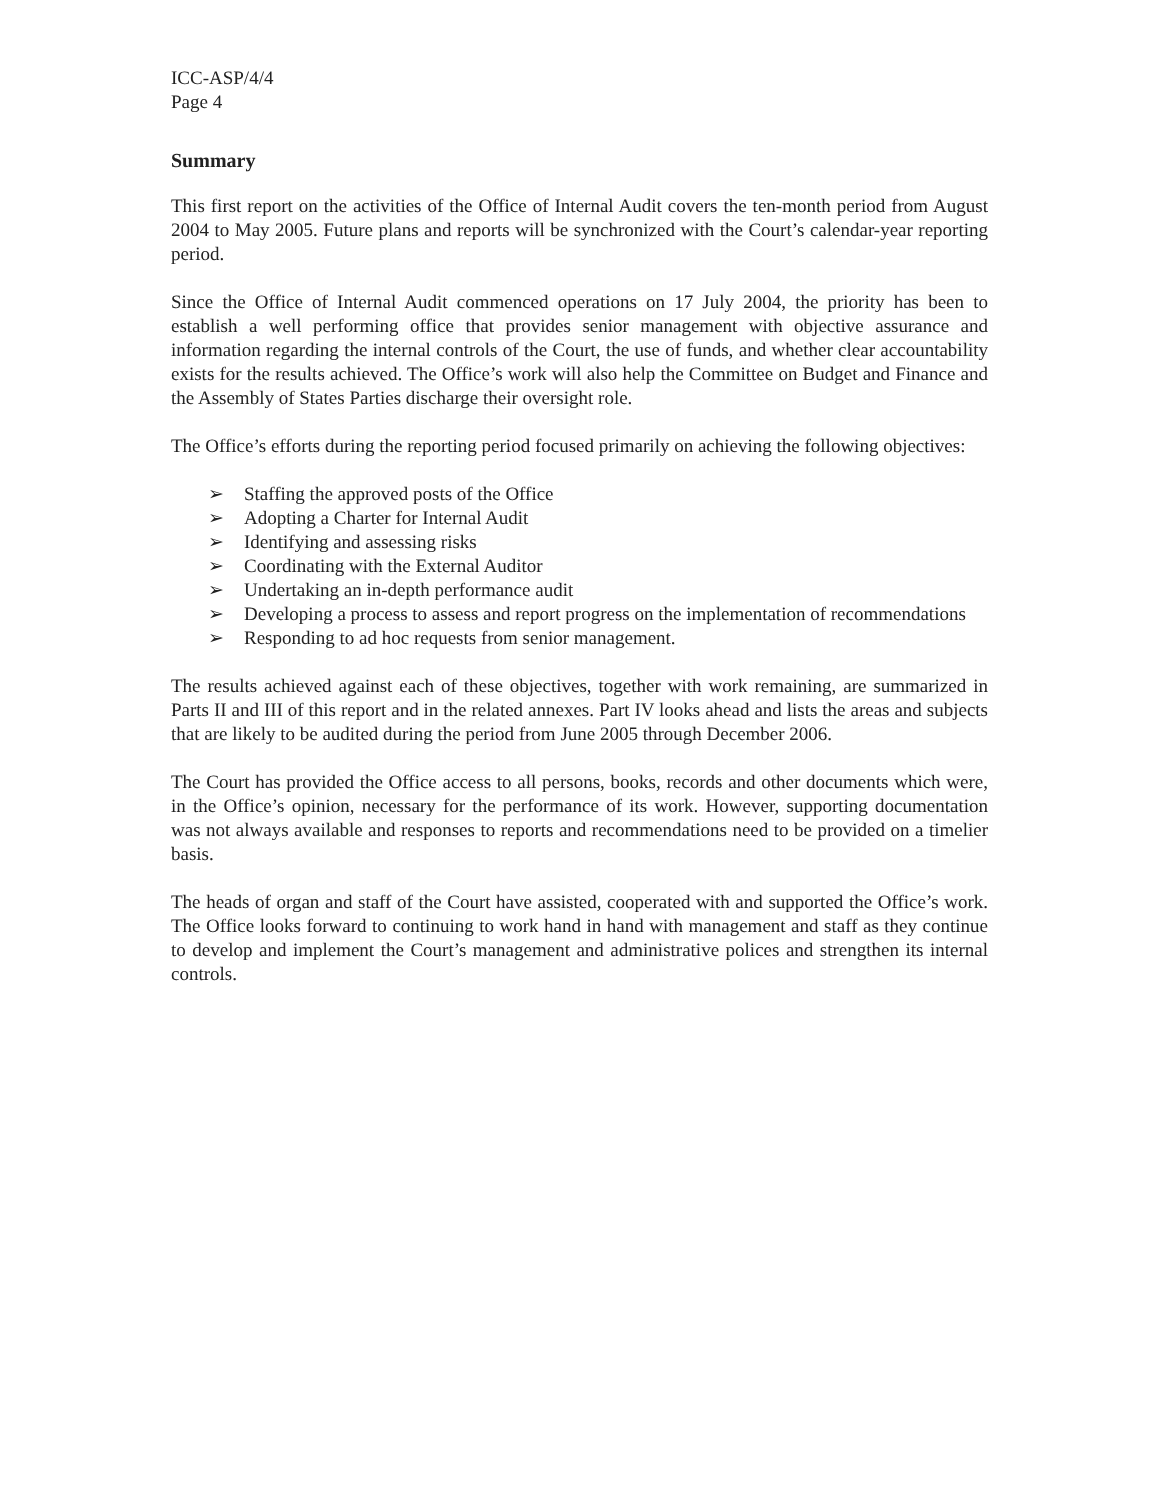ICC-ASP/4/4
Page 4
Summary
This first report on the activities of the Office of Internal Audit covers the ten-month period from August 2004 to May 2005. Future plans and reports will be synchronized with the Court’s calendar-year reporting period.
Since the Office of Internal Audit commenced operations on 17 July 2004, the priority has been to establish a well performing office that provides senior management with objective assurance and information regarding the internal controls of the Court, the use of funds, and whether clear accountability exists for the results achieved. The Office’s work will also help the Committee on Budget and Finance and the Assembly of States Parties discharge their oversight role.
The Office’s efforts during the reporting period focused primarily on achieving the following objectives:
➢ Staffing the approved posts of the Office
➢ Adopting a Charter for Internal Audit
➢ Identifying and assessing risks
➢ Coordinating with the External Auditor
➢ Undertaking an in-depth performance audit
➢ Developing a process to assess and report progress on the implementation of recommendations
➢ Responding to ad hoc requests from senior management.
The results achieved against each of these objectives, together with work remaining, are summarized in Parts II and III of this report and in the related annexes. Part IV looks ahead and lists the areas and subjects that are likely to be audited during the period from June 2005 through December 2006.
The Court has provided the Office access to all persons, books, records and other documents which were, in the Office’s opinion, necessary for the performance of its work. However, supporting documentation was not always available and responses to reports and recommendations need to be provided on a timelier basis.
The heads of organ and staff of the Court have assisted, cooperated with and supported the Office’s work. The Office looks forward to continuing to work hand in hand with management and staff as they continue to develop and implement the Court’s management and administrative polices and strengthen its internal controls.